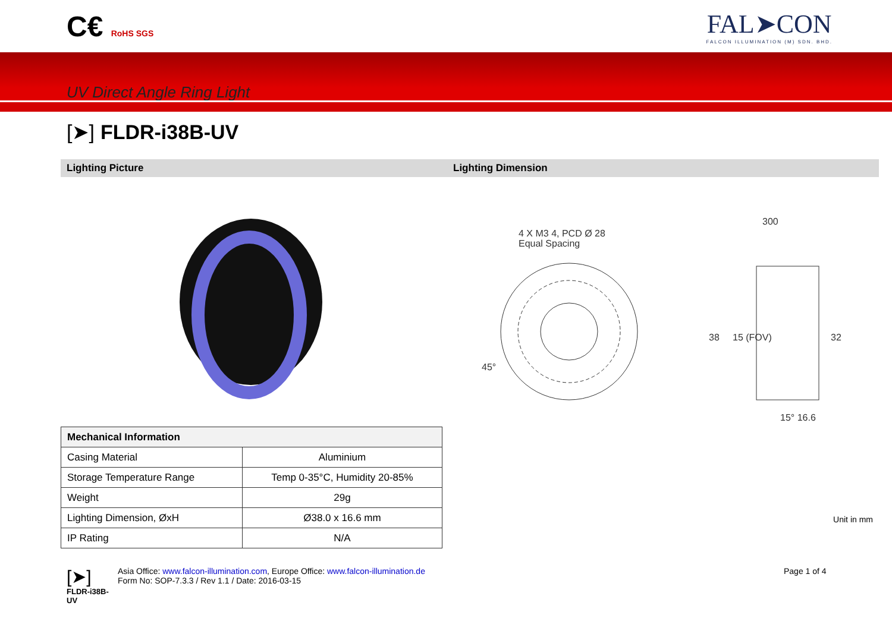C€ RoHS SGS
FAL➤CON
FALCON ILLUMINATION (M) SDN. BHD.
UV Direct Angle Ring Light
[➤] FLDR-i38B-UV
Lighting Picture Lighting Dimension
4 X M3 4, PCD Ø 28
Equal Spacing
45°
300
38
15 (FOV)
32
15° 16.6
| Mechanical Information | |
| --- | --- |
| Casing Material | Aluminium |
| Storage Temperature Range | Temp 0-35°C, Humidity 20-85% |
| Weight | 29g |
| Lighting Dimension, ØxH | Ø38.0 x 16.6 mm |
| IP Rating | N/A |
Unit in mm
[➤]
FLDR-i38B-UV
Asia Office: www.falcon-illumination.com, Europe Office: www.falcon-illumination.de
Form No: SOP-7.3.3 / Rev 1.1 / Date: 2016-03-15
Page 1 of 4